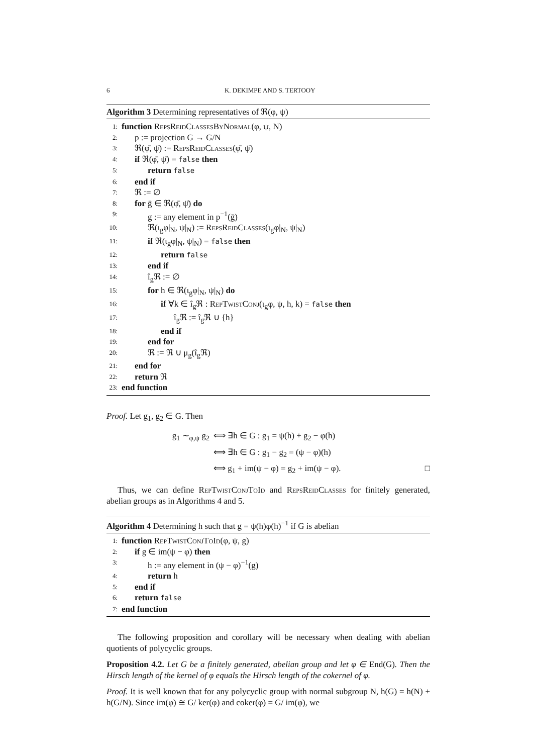6 K. DEKIMPE AND S. TERTOOY
Algorithm 3 Determining representatives of ℜ(φ, ψ)
1: function RepsReidClassesByNormal(φ, ψ, N)
2: p := projection G → G/N
3: ℜ(φ̄, ψ̄) := RepsReidClasses(φ̄, ψ̄)
4: if ℜ(φ̄, ψ̄) = false then
5: return false
6: end if
7: ℜ := ∅
8: for ḡ ∈ ℜ(φ̄, ψ̄) do
9: g := any element in p<sup>−1</sup>(ḡ)
10: ℜ(ι<sub>g</sub>φ|<sub>N</sub>, ψ|<sub>N</sub>) := RepsReidClasses(ι<sub>g</sub>φ|<sub>N</sub>, ψ|<sub>N</sub>)
11: if ℜ(ι<sub>g</sub>φ|<sub>N</sub>, ψ|<sub>N</sub>) = false then
12: return false
13: end if
14: î<sub>g</sub>ℜ := ∅
15: for h ∈ ℜ(ι<sub>g</sub>φ|<sub>N</sub>, ψ|<sub>N</sub>) do
16: if ∀k ∈ î<sub>g</sub>ℜ : RepTwistConj(ι<sub>g</sub>φ, ψ, h, k) = false then
17: î<sub>g</sub>ℜ := î<sub>g</sub>ℜ ∪ {h}
18: end if
19: end for
20: ℜ := ℜ ∪ μ<sub>g</sub>(î<sub>g</sub>ℜ)
21: end for
22: return ℜ
23: end function
Proof. Let g<sub>1</sub>, g<sub>2</sub> ∈ G. Then
g<sub>1</sub> ∼<sub>φ,ψ</sub> g<sub>2</sub> ⟺ ∃h ∈ G : g<sub>1</sub> = ψ(h) + g<sub>2</sub> − φ(h)
⟺ ∃h ∈ G : g<sub>1</sub> − g<sub>2</sub> = (ψ − φ)(h)
⟺ g<sub>1</sub> + im(ψ − φ) = g<sub>2</sub> + im(ψ − φ). □
Thus, we can define RepTwistConjToId and RepsReidClasses for finitely generated, abelian groups as in Algorithms 4 and 5.
Algorithm 4 Determining h such that g = ψ(h)φ(h)<sup>−1</sup> if G is abelian
1: function RepTwistConjToId(φ, ψ, g)
2: if g ∈ im(ψ − φ) then
3: h := any element in (ψ − φ)<sup>−1</sup>(g)
4: return h
5: end if
6: return false
7: end function
The following proposition and corollary will be necessary when dealing with abelian quotients of polycyclic groups.
Proposition 4.2. Let G be a finitely generated, abelian group and let φ ∈ End(G). Then the Hirsch length of the kernel of φ equals the Hirsch length of the cokernel of φ.
Proof. It is well known that for any polycyclic group with normal subgroup N, h(G) = h(N) + h(G/N). Since im(φ) ≅ G/ ker(φ) and coker(φ) = G/ im(φ), we